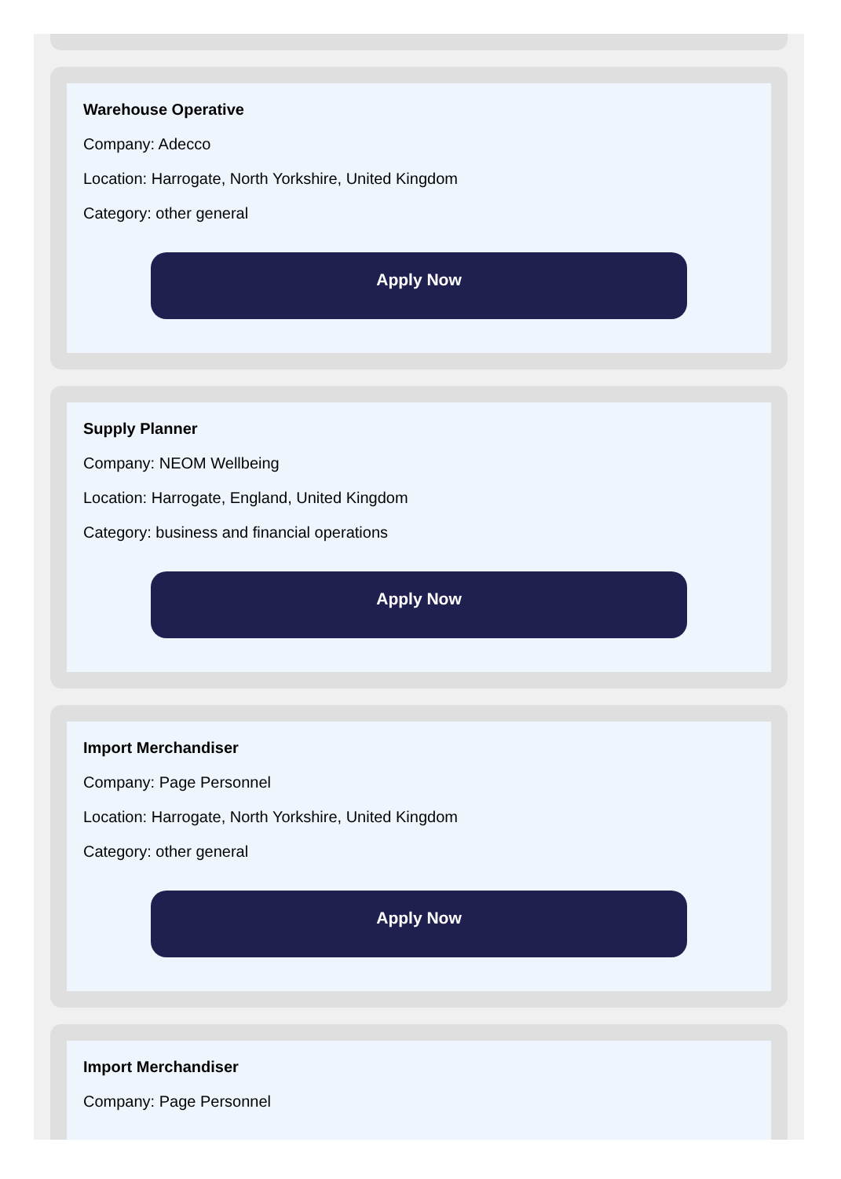Warehouse Operative
Company: Adecco
Location: Harrogate, North Yorkshire, United Kingdom
Category: other general
Apply Now
Supply Planner
Company: NEOM Wellbeing
Location: Harrogate, England, United Kingdom
Category: business and financial operations
Apply Now
Import Merchandiser
Company: Page Personnel
Location: Harrogate, North Yorkshire, United Kingdom
Category: other general
Apply Now
Import Merchandiser
Company: Page Personnel